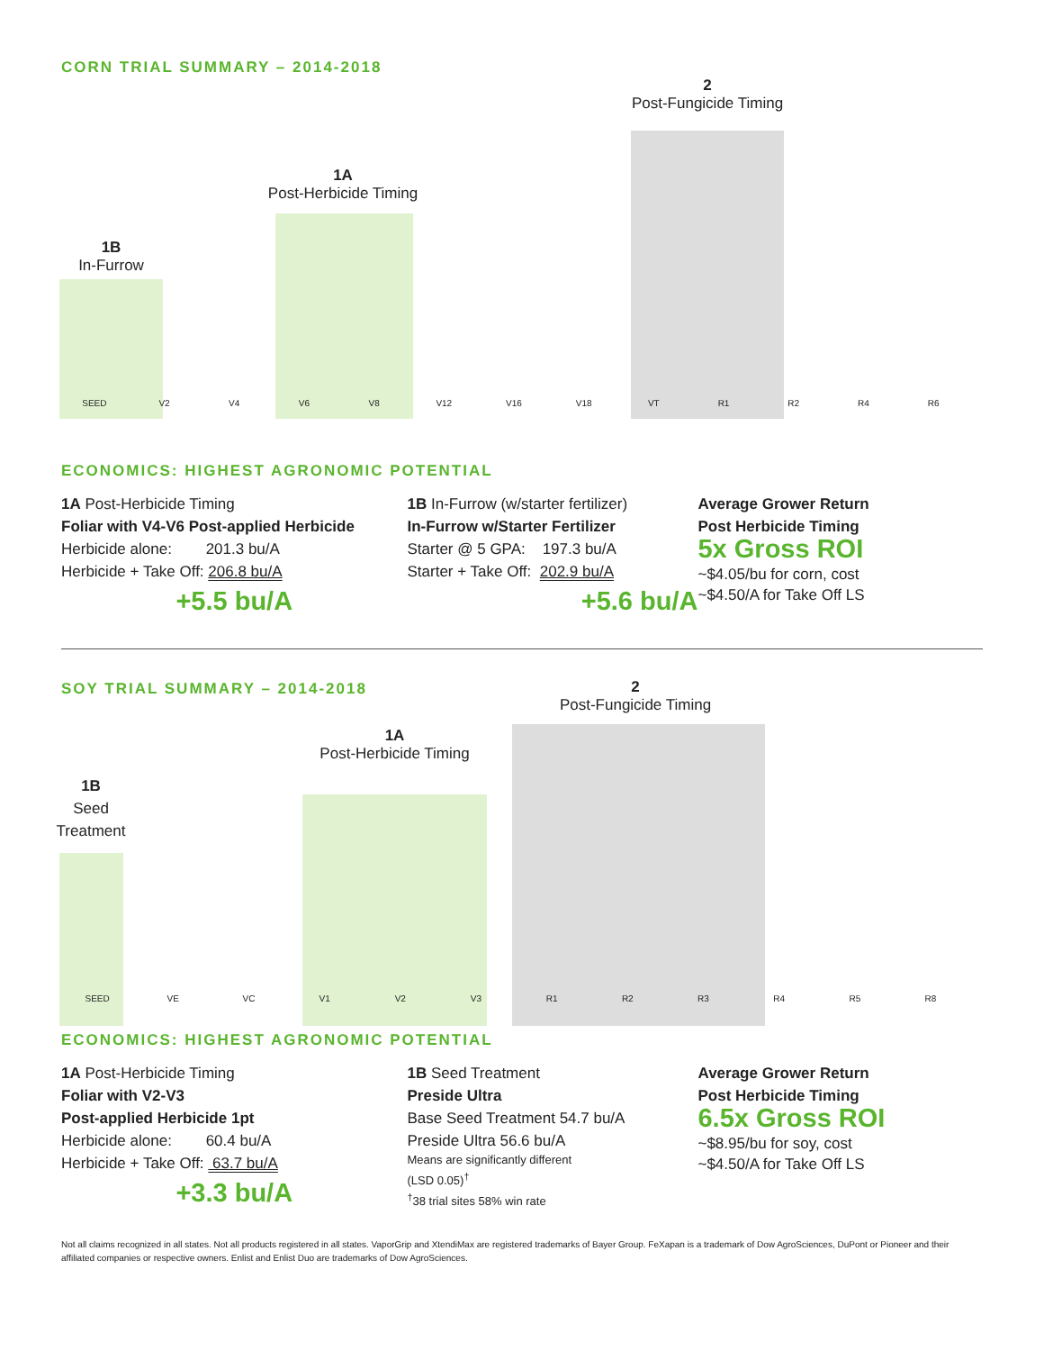CORN TRIAL SUMMARY – 2014-2018
1B
In-Furrow
1A
Post-Herbicide Timing
2
Post-Fungicide Timing
SEED V2 V4 V6 V8 V12 V16 V18 VT R1 R2 R4 R6
ECONOMICS: HIGHEST AGRONOMIC POTENTIAL
1A Post-Herbicide Timing
Foliar with V4-V6 Post-applied Herbicide
Herbicide alone: 201.3 bu/A
Herbicide + Take Off: 206.8 bu/A
+5.5 bu/A
1B In-Furrow (w/starter fertilizer)
In-Furrow w/Starter Fertilizer
Starter @ 5 GPA: 197.3 bu/A
Starter + Take Off: 202.9 bu/A
+5.6 bu/A
Average Grower Return
Post Herbicide Timing
5x Gross ROI
~$4.05/bu for corn, cost
~$4.50/A for Take Off LS
SOY TRIAL SUMMARY – 2014-2018
1B
Seed
Treatment
1A
Post-Herbicide Timing
2
Post-Fungicide Timing
SEED VE VC V1 V2 V3 R1 R2 R3 R4 R5 R8
ECONOMICS: HIGHEST AGRONOMIC POTENTIAL
1A Post-Herbicide Timing
Foliar with V2-V3
Post-applied Herbicide 1pt
Herbicide alone: 60.4 bu/A
Herbicide + Take Off: 63.7 bu/A
+3.3 bu/A
1B Seed Treatment
Preside Ultra
Base Seed Treatment 54.7 bu/A
Preside Ultra 56.6 bu/A
Means are significantly different
(LSD 0.05)<sup>†</sup>
<sup>†</sup> 38 trial sites 58% win rate
Average Grower Return
Post Herbicide Timing
6.5x Gross ROI
~$8.95/bu for soy, cost
~$4.50/A for Take Off LS
Not all claims recognized in all states. Not all products registered in all states. VaporGrip and XtendiMax are registered trademarks of Bayer Group. FeXapan is a trademark of Dow AgroSciences, DuPont or Pioneer and their affiliated companies or respective owners. Enlist and Enlist Duo are trademarks of Dow AgroSciences.